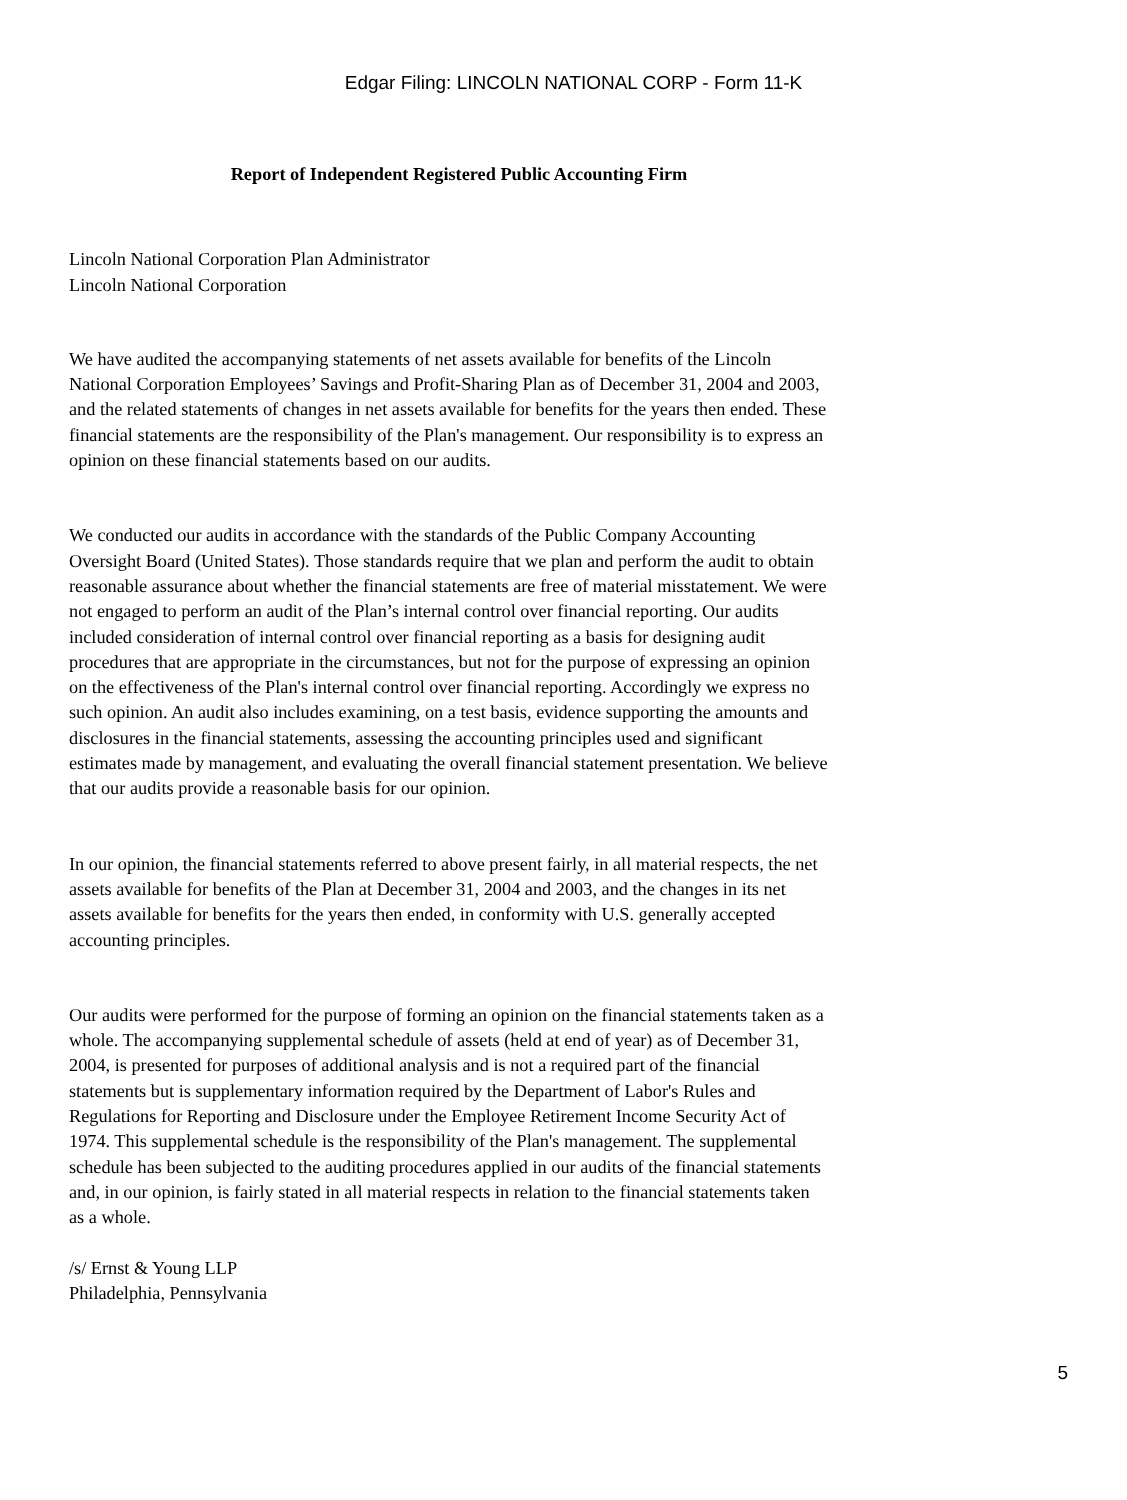Edgar Filing: LINCOLN NATIONAL CORP - Form 11-K
Report of Independent Registered Public Accounting Firm
Lincoln National Corporation Plan Administrator
Lincoln National Corporation
We have audited the accompanying statements of net assets available for benefits of the Lincoln National Corporation Employees’ Savings and Profit-Sharing Plan as of December 31, 2004 and 2003, and the related statements of changes in net assets available for benefits for the years then ended. These financial statements are the responsibility of the Plan's management. Our responsibility is to express an opinion on these financial statements based on our audits.
We conducted our audits in accordance with the standards of the Public Company Accounting Oversight Board (United States). Those standards require that we plan and perform the audit to obtain reasonable assurance about whether the financial statements are free of material misstatement. We were not engaged to perform an audit of the Plan’s internal control over financial reporting. Our audits included consideration of internal control over financial reporting as a basis for designing audit procedures that are appropriate in the circumstances, but not for the purpose of expressing an opinion on the effectiveness of the Plan's internal control over financial reporting. Accordingly we express no such opinion. An audit also includes examining, on a test basis, evidence supporting the amounts and disclosures in the financial statements, assessing the accounting principles used and significant estimates made by management, and evaluating the overall financial statement presentation. We believe that our audits provide a reasonable basis for our opinion.
In our opinion, the financial statements referred to above present fairly, in all material respects, the net assets available for benefits of the Plan at December 31, 2004 and 2003, and the changes in its net assets available for benefits for the years then ended, in conformity with U.S. generally accepted accounting principles.
Our audits were performed for the purpose of forming an opinion on the financial statements taken as a whole. The accompanying supplemental schedule of assets (held at end of year) as of December 31, 2004, is presented for purposes of additional analysis and is not a required part of the financial statements but is supplementary information required by the Department of Labor's Rules and Regulations for Reporting and Disclosure under the Employee Retirement Income Security Act of 1974. This supplemental schedule is the responsibility of the Plan's management. The supplemental schedule has been subjected to the auditing procedures applied in our audits of the financial statements and, in our opinion, is fairly stated in all material respects in relation to the financial statements taken as a whole.
/s/ Ernst & Young LLP
Philadelphia, Pennsylvania
5